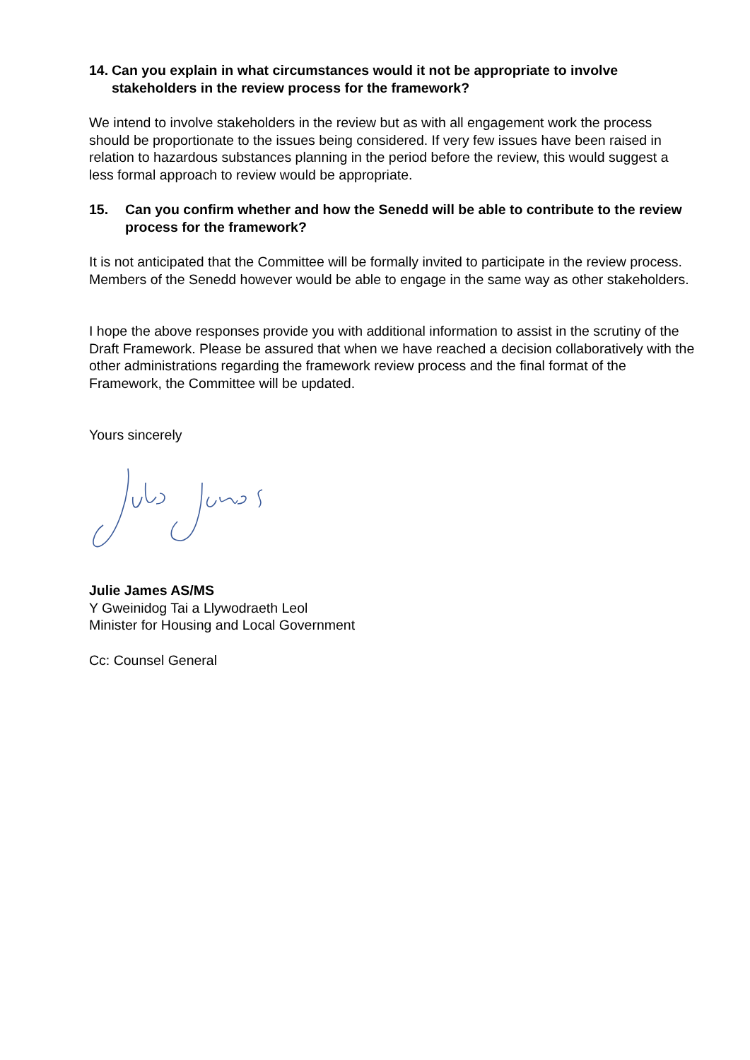14. Can you explain in what circumstances would it not be appropriate to involve stakeholders in the review process for the framework?
We intend to involve stakeholders in the review but as with all engagement work the process should be proportionate to the issues being considered. If very few issues have been raised in relation to hazardous substances planning in the period before the review, this would suggest a less formal approach to review would be appropriate.
15. Can you confirm whether and how the Senedd will be able to contribute to the review process for the framework?
It is not anticipated that the Committee will be formally invited to participate in the review process. Members of the Senedd however would be able to engage in the same way as other stakeholders.
I hope the above responses provide you with additional information to assist in the scrutiny of the Draft Framework. Please be assured that when we have reached a decision collaboratively with the other administrations regarding the framework review process and the final format of the Framework, the Committee will be updated.
Yours sincerely
Julie James AS/MS
Y Gweinidog Tai a Llywodraeth Leol
Minister for Housing and Local Government
Cc: Counsel General